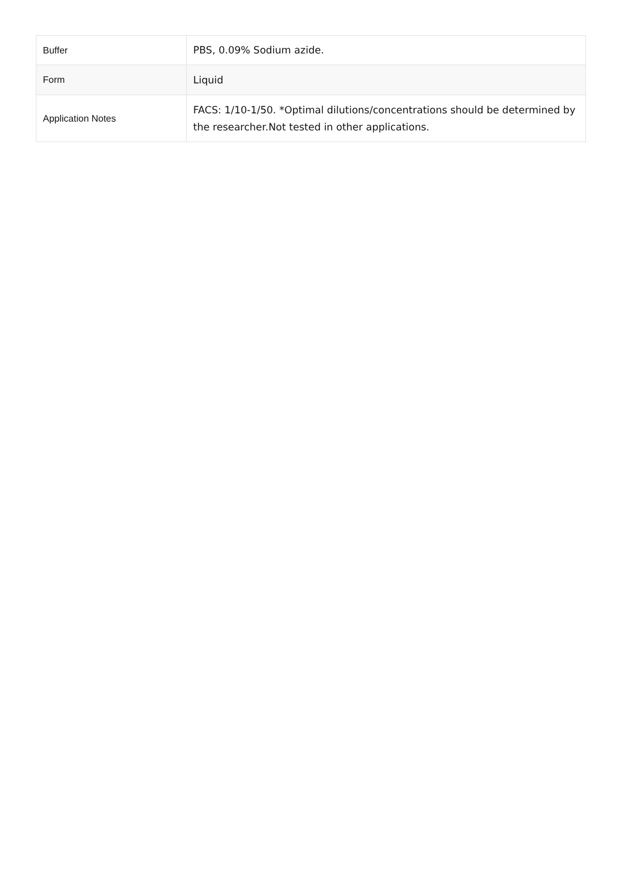| Buffer | PBS, 0.09% Sodium azide. |
| Form | Liquid |
| Application Notes | FACS: 1/10-1/50. *Optimal dilutions/concentrations should be determined by the researcher.Not tested in other applications. |